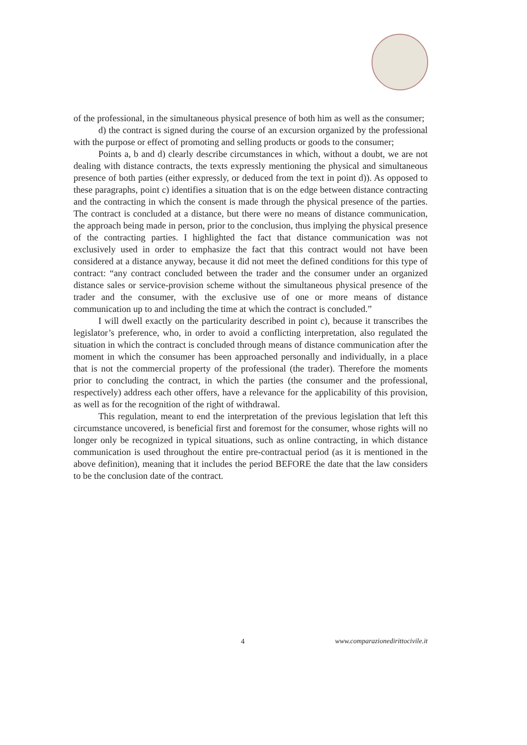of the professional, in the simultaneous physical presence of both him as well as the consumer;
d) the contract is signed during the course of an excursion organized by the professional with the purpose or effect of promoting and selling products or goods to the consumer;
Points a, b and d) clearly describe circumstances in which, without a doubt, we are not dealing with distance contracts, the texts expressly mentioning the physical and simultaneous presence of both parties (either expressly, or deduced from the text in point d)). As opposed to these paragraphs, point c) identifies a situation that is on the edge between distance contracting and the contracting in which the consent is made through the physical presence of the parties. The contract is concluded at a distance, but there were no means of distance communication, the approach being made in person, prior to the conclusion, thus implying the physical presence of the contracting parties. I highlighted the fact that distance communication was not exclusively used in order to emphasize the fact that this contract would not have been considered at a distance anyway, because it did not meet the defined conditions for this type of contract: “any contract concluded between the trader and the consumer under an organized distance sales or service-provision scheme without the simultaneous physical presence of the trader and the consumer, with the exclusive use of one or more means of distance communication up to and including the time at which the contract is concluded.”
I will dwell exactly on the particularity described in point c), because it transcribes the legislator’s preference, who, in order to avoid a conflicting interpretation, also regulated the situation in which the contract is concluded through means of distance communication after the moment in which the consumer has been approached personally and individually, in a place that is not the commercial property of the professional (the trader). Therefore the moments prior to concluding the contract, in which the parties (the consumer and the professional, respectively) address each other offers, have a relevance for the applicability of this provision, as well as for the recognition of the right of withdrawal.
This regulation, meant to end the interpretation of the previous legislation that left this circumstance uncovered, is beneficial first and foremost for the consumer, whose rights will no longer only be recognized in typical situations, such as online contracting, in which distance communication is used throughout the entire pre-contractual period (as it is mentioned in the above definition), meaning that it includes the period BEFORE the date that the law considers to be the conclusion date of the contract.
4 www.comparazionedirittocivile.it